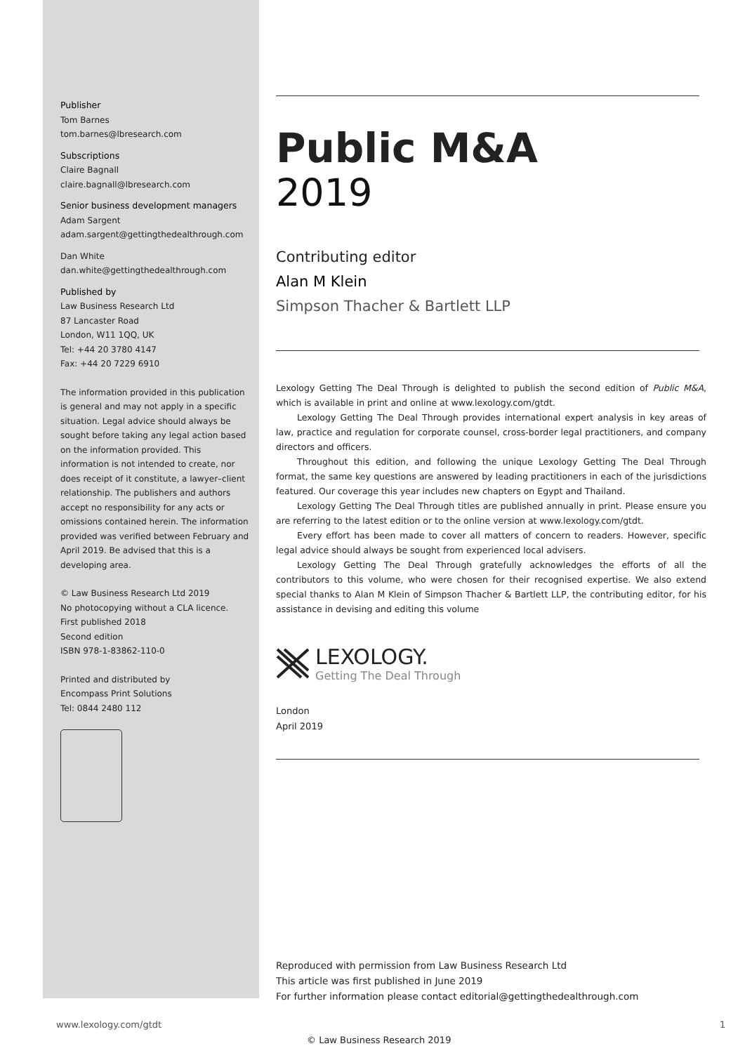Publisher
Tom Barnes
tom.barnes@lbresearch.com
Subscriptions
Claire Bagnall
claire.bagnall@lbresearch.com
Senior business development managers
Adam Sargent
adam.sargent@gettingthedealthrough.com
Dan White
dan.white@gettingthedealthrough.com
Published by
Law Business Research Ltd
87 Lancaster Road
London, W11 1QQ, UK
Tel: +44 20 3780 4147
Fax: +44 20 7229 6910
The information provided in this publication is general and may not apply in a specific situation. Legal advice should always be sought before taking any legal action based on the information provided. This information is not intended to create, nor does receipt of it constitute, a lawyer–client relationship. The publishers and authors accept no responsibility for any acts or omissions contained herein. The information provided was verified between February and April 2019. Be advised that this is a developing area.
© Law Business Research Ltd 2019
No photocopying without a CLA licence.
First published 2018
Second edition
ISBN 978-1-83862-110-0
Printed and distributed by
Encompass Print Solutions
Tel: 0844 2480 112
Public M&A
2019
Contributing editor
Alan M Klein
Simpson Thacher & Bartlett LLP
Lexology Getting The Deal Through is delighted to publish the second edition of Public M&A, which is available in print and online at www.lexology.com/gtdt.
Lexology Getting The Deal Through provides international expert analysis in key areas of law, practice and regulation for corporate counsel, cross-border legal practitioners, and company directors and officers.
Throughout this edition, and following the unique Lexology Getting The Deal Through format, the same key questions are answered by leading practitioners in each of the jurisdictions featured. Our coverage this year includes new chapters on Egypt and Thailand.
Lexology Getting The Deal Through titles are published annually in print. Please ensure you are referring to the latest edition or to the online version at www.lexology.com/gtdt.
Every effort has been made to cover all matters of concern to readers. However, specific legal advice should always be sought from experienced local advisers.
Lexology Getting The Deal Through gratefully acknowledges the efforts of all the contributors to this volume, who were chosen for their recognised expertise. We also extend special thanks to Alan M Klein of Simpson Thacher & Bartlett LLP, the contributing editor, for his assistance in devising and editing this volume
LEXOLOGY.
Getting The Deal Through
London
April 2019
Reproduced with permission from Law Business Research Ltd
This article was first published in June 2019
For further information please contact editorial@gettingthedealthrough.com
www.lexology.com/gtdt 1
© Law Business Research 2019